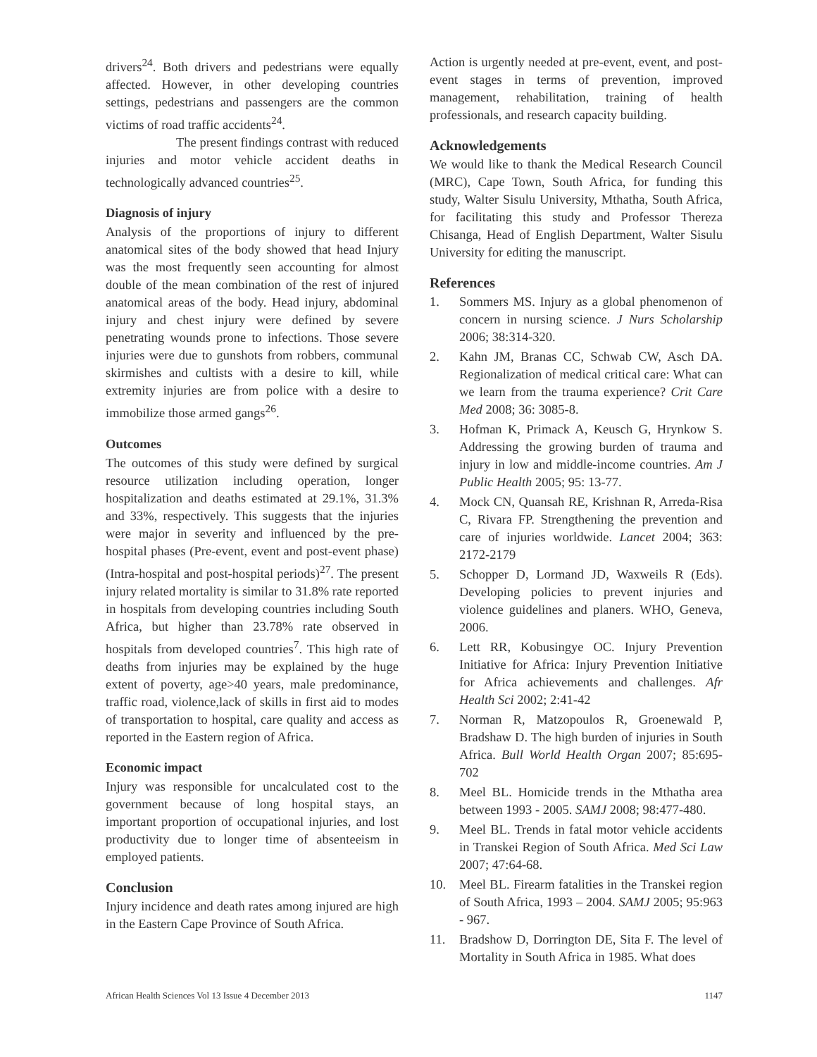drivers<sup>24</sup>. Both drivers and pedestrians were equally affected. However, in other developing countries settings, pedestrians and passengers are the common victims of road traffic accidents<sup>24</sup>.
The present findings contrast with reduced injuries and motor vehicle accident deaths in technologically advanced countries<sup>25</sup>.
Diagnosis of injury
Analysis of the proportions of injury to different anatomical sites of the body showed that head Injury was the most frequently seen accounting for almost double of the mean combination of the rest of injured anatomical areas of the body. Head injury, abdominal injury and chest injury were defined by severe penetrating wounds prone to infections. Those severe injuries were due to gunshots from robbers, communal skirmishes and cultists with a desire to kill, while extremity injuries are from police with a desire to immobilize those armed gangs<sup>26</sup>.
Outcomes
The outcomes of this study were defined by surgical resource utilization including operation, longer hospitalization and deaths estimated at 29.1%, 31.3% and 33%, respectively. This suggests that the injuries were major in severity and influenced by the pre-hospital phases (Pre-event, event and post-event phase) (Intra-hospital and post-hospital periods)<sup>27</sup>. The present injury related mortality is similar to 31.8% rate reported in hospitals from developing countries including South Africa, but higher than 23.78% rate observed in hospitals from developed countries<sup>7</sup>. This high rate of deaths from injuries may be explained by the huge extent of poverty, age>40 years, male predominance, traffic road, violence,lack of skills in first aid to modes of transportation to hospital, care quality and access as reported in the Eastern region of Africa.
Economic impact
Injury was responsible for uncalculated cost to the government because of long hospital stays, an important proportion of occupational injuries, and lost productivity due to longer time of absenteeism in employed patients.
Conclusion
Injury incidence and death rates among injured are high in the Eastern Cape Province of South Africa.
Action is urgently needed at pre-event, event, and post-event stages in terms of prevention, improved management, rehabilitation, training of health professionals, and research capacity building.
Acknowledgements
We would like to thank the Medical Research Council (MRC), Cape Town, South Africa, for funding this study, Walter Sisulu University, Mthatha, South Africa, for facilitating this study and Professor Thereza Chisanga, Head of English Department, Walter Sisulu University for editing the manuscript.
References
1. Sommers MS. Injury as a global phenomenon of concern in nursing science. J Nurs Scholarship 2006; 38:314-320.
2. Kahn JM, Branas CC, Schwab CW, Asch DA. Regionalization of medical critical care: What can we learn from the trauma experience? Crit Care Med 2008; 36: 3085-8.
3. Hofman K, Primack A, Keusch G, Hrynkow S. Addressing the growing burden of trauma and injury in low and middle-income countries. Am J Public Health 2005; 95: 13-77.
4. Mock CN, Quansah RE, Krishnan R, Arreda-Risa C, Rivara FP. Strengthening the prevention and care of injuries worldwide. Lancet 2004; 363: 2172-2179
5. Schopper D, Lormand JD, Waxweils R (Eds). Developing policies to prevent injuries and violence guidelines and planers. WHO, Geneva, 2006.
6. Lett RR, Kobusingye OC. Injury Prevention Initiative for Africa: Injury Prevention Initiative for Africa achievements and challenges. Afr Health Sci 2002; 2:41-42
7. Norman R, Matzopoulos R, Groenewald P, Bradshaw D. The high burden of injuries in South Africa. Bull World Health Organ 2007; 85:695-702
8. Meel BL. Homicide trends in the Mthatha area between 1993 - 2005. SAMJ 2008; 98:477-480.
9. Meel BL. Trends in fatal motor vehicle accidents in Transkei Region of South Africa. Med Sci Law 2007; 47:64-68.
10. Meel BL. Firearm fatalities in the Transkei region of South Africa, 1993 – 2004. SAMJ 2005; 95:963 - 967.
11. Bradshow D, Dorrington DE, Sita F. The level of Mortality in South Africa in 1985. What does
African Health Sciences Vol 13 Issue 4 December 2013 1147